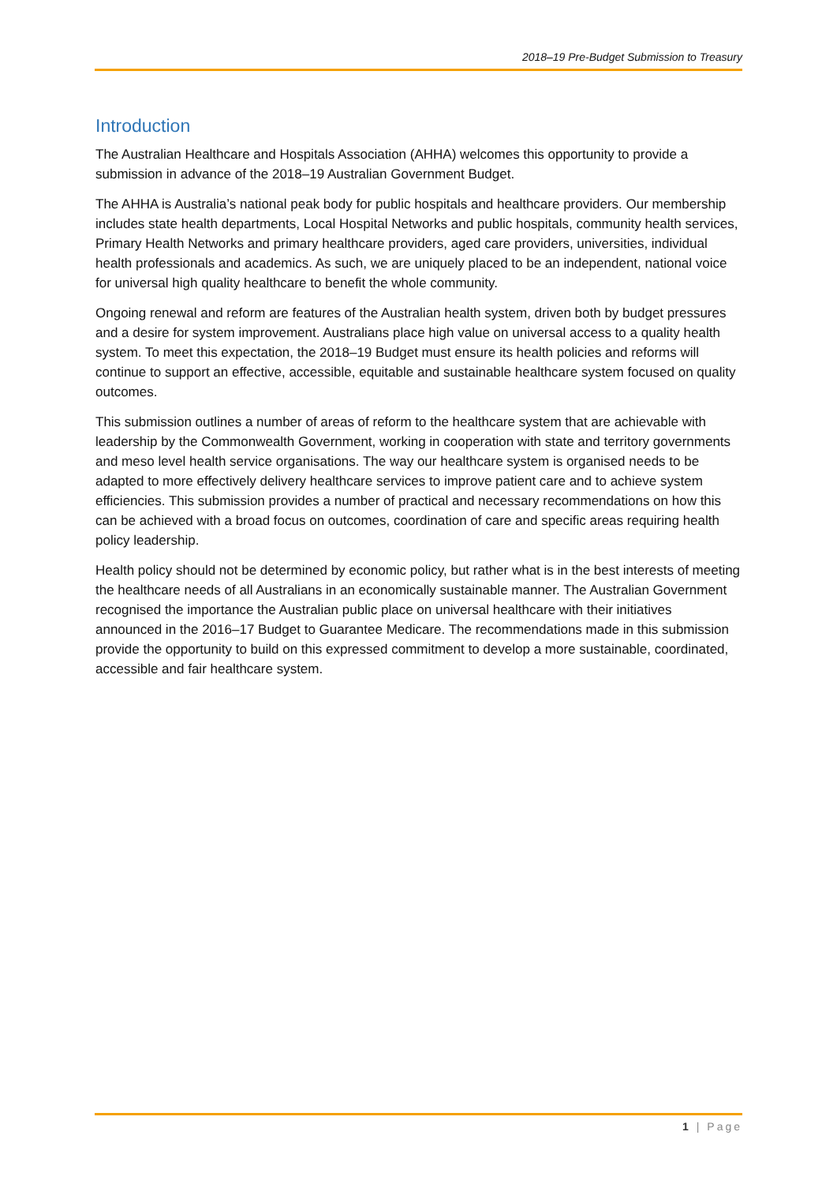2018–19 Pre-Budget Submission to Treasury
Introduction
The Australian Healthcare and Hospitals Association (AHHA) welcomes this opportunity to provide a submission in advance of the 2018–19 Australian Government Budget.
The AHHA is Australia’s national peak body for public hospitals and healthcare providers. Our membership includes state health departments, Local Hospital Networks and public hospitals, community health services, Primary Health Networks and primary healthcare providers, aged care providers, universities, individual health professionals and academics. As such, we are uniquely placed to be an independent, national voice for universal high quality healthcare to benefit the whole community.
Ongoing renewal and reform are features of the Australian health system, driven both by budget pressures and a desire for system improvement. Australians place high value on universal access to a quality health system. To meet this expectation, the 2018–19 Budget must ensure its health policies and reforms will continue to support an effective, accessible, equitable and sustainable healthcare system focused on quality outcomes.
This submission outlines a number of areas of reform to the healthcare system that are achievable with leadership by the Commonwealth Government, working in cooperation with state and territory governments and meso level health service organisations. The way our healthcare system is organised needs to be adapted to more effectively delivery healthcare services to improve patient care and to achieve system efficiencies. This submission provides a number of practical and necessary recommendations on how this can be achieved with a broad focus on outcomes, coordination of care and specific areas requiring health policy leadership.
Health policy should not be determined by economic policy, but rather what is in the best interests of meeting the healthcare needs of all Australians in an economically sustainable manner. The Australian Government recognised the importance the Australian public place on universal healthcare with their initiatives announced in the 2016–17 Budget to Guarantee Medicare. The recommendations made in this submission provide the opportunity to build on this expressed commitment to develop a more sustainable, coordinated, accessible and fair healthcare system.
1 | Page